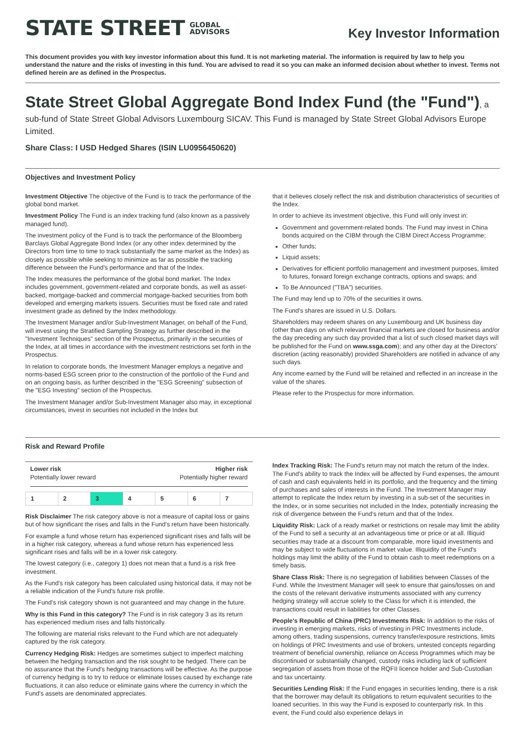STATE STREET GLOBAL
ADVISORS
Key Investor Information
This document provides you with key investor information about this fund. It is not marketing material. The information is required by law to help you understand the nature and the risks of investing in this fund. You are advised to read it so you can make an informed decision about whether to invest. Terms not defined herein are as defined in the Prospectus.
State Street Global Aggregate Bond Index Fund (the "Fund")
, a sub-fund of State Street Global Advisors Luxembourg SICAV. This Fund is managed by State Street Global Advisors Europe Limited.
Share Class: I USD Hedged Shares (ISIN LU0956450620)
Objectives and Investment Policy
Investment Objective The objective of the Fund is to track the performance of the global bond market.
Investment Policy The Fund is an index tracking fund (also known as a passively managed fund).
The investment policy of the Fund is to track the performance of the Bloomberg Barclays Global Aggregate Bond Index (or any other index determined by the Directors from time to time to track substantially the same market as the Index) as closely as possible while seeking to minimize as far as possible the tracking difference between the Fund's performance and that of the Index.
The Index measures the performance of the global bond market. The Index includes government, government-related and corporate bonds, as well as asset-backed, mortgage-backed and commercial mortgage-backed securities from both developed and emerging markets issuers. Securities must be fixed rate and rated investment grade as defined by the Index methodology.
The Investment Manager and/or Sub-Investment Manager, on behalf of the Fund, will invest using the Stratified Sampling Strategy as further described in the "Investment Techniques" section of the Prospectus, primarily in the securities of the Index, at all times in accordance with the investment restrictions set forth in the Prospectus.
In relation to corporate bonds, the Investment Manager employs a negative and norms-based ESG screen prior to the construction of the portfolio of the Fund and on an ongoing basis, as further described in the "ESG Screening" subsection of the "ESG Investing" section of the Prospectus.
The Investment Manager and/or Sub-Investment Manager also may, in exceptional circumstances, invest in securities not included in the Index but
that it believes closely reflect the risk and distribution characteristics of securities of the Index.
In order to achieve its investment objective, this Fund will only invest in:
Government and government-related bonds. The Fund may invest in China bonds acquired on the CIBM through the CIBM Direct Access Programme;
Other funds;
Liquid assets;
Derivatives for efficient portfolio management and investment purposes, limited to futures, forward foreign exchange contracts, options and swaps; and
To Be Announced ("TBA") securities.
The Fund may lend up to 70% of the securities it owns.
The Fund's shares are issued in U.S. Dollars.
Shareholders may redeem shares on any Luxembourg and UK business day (other than days on which relevant financial markets are closed for business and/or the day preceding any such day provided that a list of such closed market days will be published for the Fund on www.ssga.com); and any other day at the Directors' discretion (acting reasonably) provided Shareholders are notified in advance of any such days.
Any income earned by the Fund will be retained and reflected in an increase in the value of the shares.
Please refer to the Prospectus for more information.
Risk and Reward Profile
Lower risk
Potentially lower reward
Higher risk
Potentially higher reward
| 1 | 2 | 3 | 4 | 5 | 6 | 7 |
Risk Disclaimer The risk category above is not a measure of capital loss or gains but of how significant the rises and falls in the Fund's return have been historically.
For example a fund whose return has experienced significant rises and falls will be in a higher risk category, whereas a fund whose return has experienced less significant rises and falls will be in a lower risk category.
The lowest category (i.e., category 1) does not mean that a fund is a risk free investment.
As the Fund's risk category has been calculated using historical data, it may not be a reliable indication of the Fund's future risk profile.
The Fund's risk category shown is not guaranteed and may change in the future.
Why is this Fund in this category? The Fund is in risk category 3 as its return has experienced medium rises and falls historically.
The following are material risks relevant to the Fund which are not adequately captured by the risk category.
Currency Hedging Risk: Hedges are sometimes subject to imperfect matching between the hedging transaction and the risk sought to be hedged. There can be no assurance that the Fund's hedging transactions will be effective. As the purpose of currency hedging is to try to reduce or eliminate losses caused by exchange rate fluctuations, it can also reduce or eliminate gains where the currency in which the Fund's assets are denominated appreciates.
Index Tracking Risk: The Fund's return may not match the return of the Index. The Fund's ability to track the Index will be affected by Fund expenses, the amount of cash and cash equivalents held in its portfolio, and the frequency and the timing of purchases and sales of interests in the Fund. The Investment Manager may attempt to replicate the Index return by investing in a sub-set of the securities in the Index, or in some securities not included in the Index, potentially increasing the risk of divergence between the Fund's return and that of the Index.
Liquidity Risk: Lack of a ready market or restrictions on resale may limit the ability of the Fund to sell a security at an advantageous time or price or at all. Illiquid securities may trade at a discount from comparable, more liquid investments and may be subject to wide fluctuations in market value. Illiquidity of the Fund's holdings may limit the ability of the Fund to obtain cash to meet redemptions on a timely basis.
Share Class Risk: There is no segregation of liabilities between Classes of the Fund. While the Investment Manager will seek to ensure that gains/losses on and the costs of the relevant derivative instruments associated with any currency hedging strategy will accrue solely to the Class for which it is intended, the transactions could result in liabilities for other Classes.
People's Republic of China (PRC) Investments Risk: In addition to the risks of investing in emerging markets, risks of investing in PRC Investments include, among others, trading suspensions, currency transfer/exposure restrictions, limits on holdings of PRC Investments and use of brokers, untested concepts regarding treatment of beneficial ownership, reliance on Access Programmes which may be discontinued or substantially changed, custody risks including lack of sufficient segregation of assets from those of the RQFII licence holder and Sub-Custodian and tax uncertainty.
Securities Lending Risk: If the Fund engages in securities lending, there is a risk that the borrower may default its obligations to return equivalent securities to the loaned securities. In this way the Fund is exposed to counterparty risk. In this event, the Fund could also experience delays in